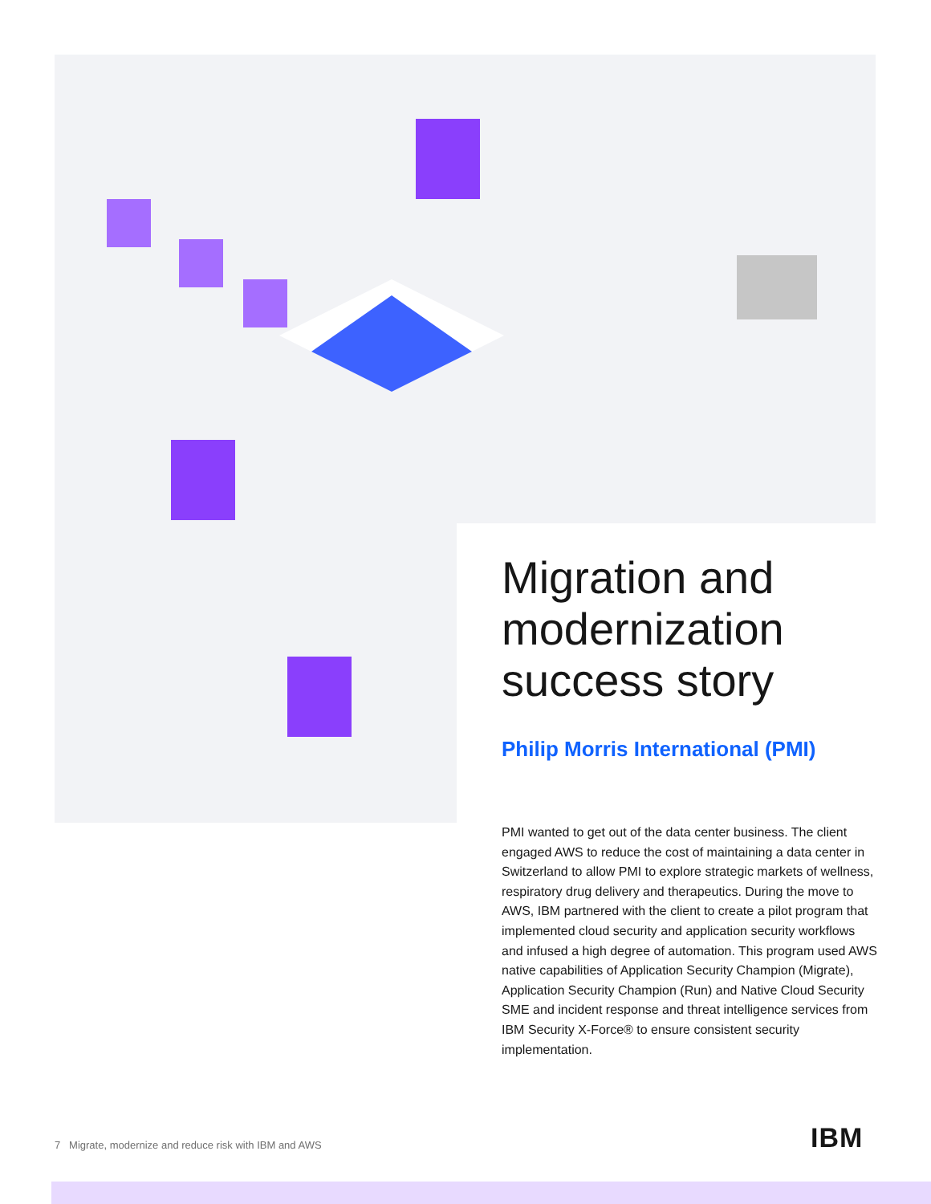Migration and modernization success story
Philip Morris International (PMI)
PMI wanted to get out of the data center business. The client engaged AWS to reduce the cost of maintaining a data center in Switzerland to allow PMI to explore strategic markets of wellness, respiratory drug delivery and therapeutics. During the move to AWS, IBM partnered with the client to create a pilot program that implemented cloud security and application security workflows and infused a high degree of automation. This program used AWS native capabilities of Application Security Champion (Migrate), Application Security Champion (Run) and Native Cloud Security SME and incident response and threat intelligence services from IBM Security X-Force® to ensure consistent security implementation.
7 Migrate, modernize and reduce risk with IBM and AWS
IBM